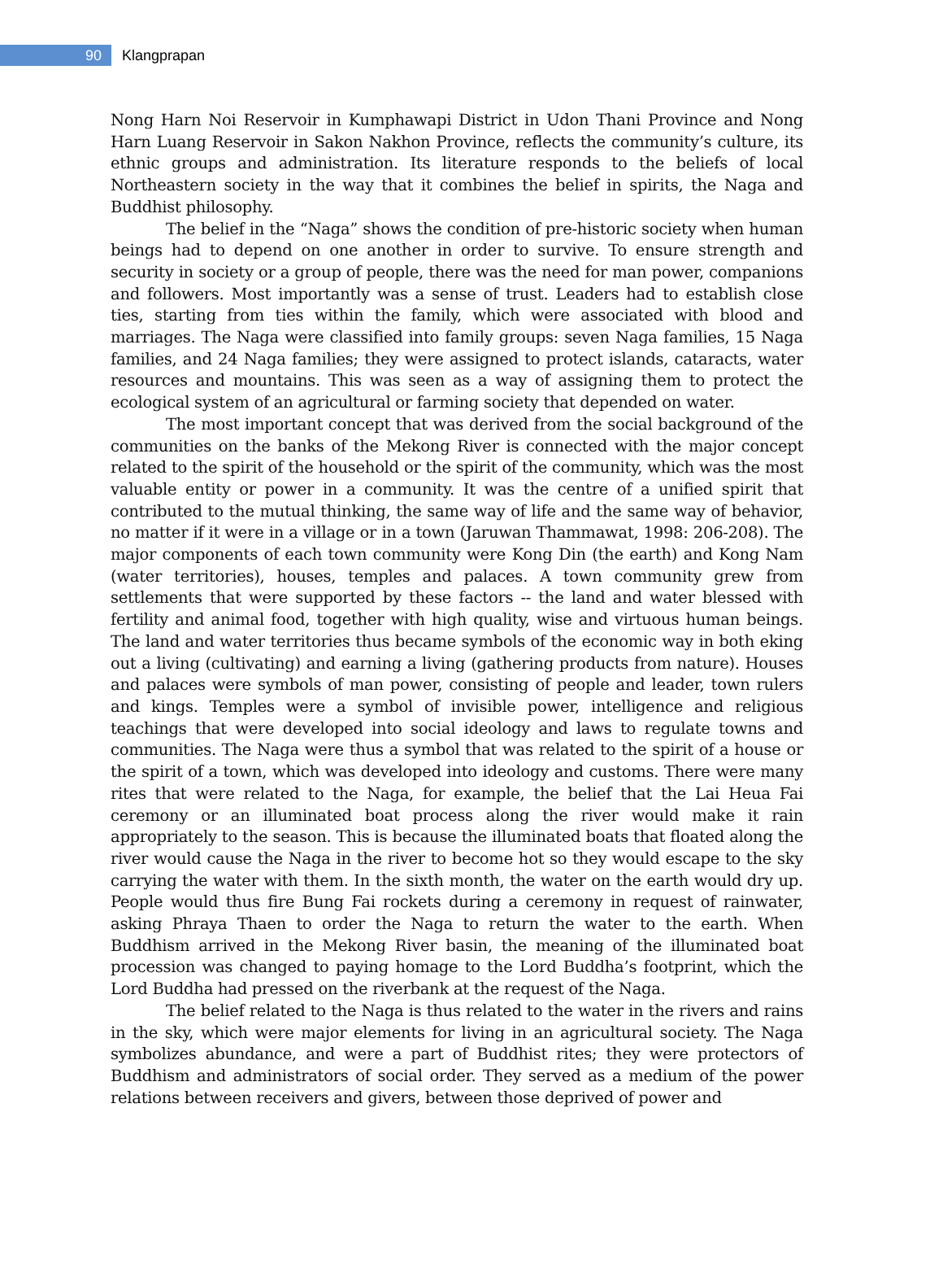90
Klangprapan
Nong Harn Noi Reservoir in Kumphawapi District in Udon Thani Province and Nong Harn Luang Reservoir in Sakon Nakhon Province, reflects the community’s culture, its ethnic groups and administration. Its literature responds to the beliefs of local Northeastern society in the way that it combines the belief in spirits, the Naga and Buddhist philosophy.
The belief in the “Naga” shows the condition of pre-historic society when human beings had to depend on one another in order to survive. To ensure strength and security in society or a group of people, there was the need for man power, companions and followers. Most importantly was a sense of trust. Leaders had to establish close ties, starting from ties within the family, which were associated with blood and marriages. The Naga were classified into family groups: seven Naga families, 15 Naga families, and 24 Naga families; they were assigned to protect islands, cataracts, water resources and mountains. This was seen as a way of assigning them to protect the ecological system of an agricultural or farming society that depended on water.
The most important concept that was derived from the social background of the communities on the banks of the Mekong River is connected with the major concept related to the spirit of the household or the spirit of the community, which was the most valuable entity or power in a community. It was the centre of a unified spirit that contributed to the mutual thinking, the same way of life and the same way of behavior, no matter if it were in a village or in a town (Jaruwan Thammawat, 1998: 206-208). The major components of each town community were Kong Din (the earth) and Kong Nam (water territories), houses, temples and palaces. A town community grew from settlements that were supported by these factors -- the land and water blessed with fertility and animal food, together with high quality, wise and virtuous human beings. The land and water territories thus became symbols of the economic way in both eking out a living (cultivating) and earning a living (gathering products from nature). Houses and palaces were symbols of man power, consisting of people and leader, town rulers and kings. Temples were a symbol of invisible power, intelligence and religious teachings that were developed into social ideology and laws to regulate towns and communities. The Naga were thus a symbol that was related to the spirit of a house or the spirit of a town, which was developed into ideology and customs. There were many rites that were related to the Naga, for example, the belief that the Lai Heua Fai ceremony or an illuminated boat process along the river would make it rain appropriately to the season. This is because the illuminated boats that floated along the river would cause the Naga in the river to become hot so they would escape to the sky carrying the water with them. In the sixth month, the water on the earth would dry up. People would thus fire Bung Fai rockets during a ceremony in request of rainwater, asking Phraya Thaen to order the Naga to return the water to the earth. When Buddhism arrived in the Mekong River basin, the meaning of the illuminated boat procession was changed to paying homage to the Lord Buddha’s footprint, which the Lord Buddha had pressed on the riverbank at the request of the Naga.
The belief related to the Naga is thus related to the water in the rivers and rains in the sky, which were major elements for living in an agricultural society. The Naga symbolizes abundance, and were a part of Buddhist rites; they were protectors of Buddhism and administrators of social order. They served as a medium of the power relations between receivers and givers, between those deprived of power and